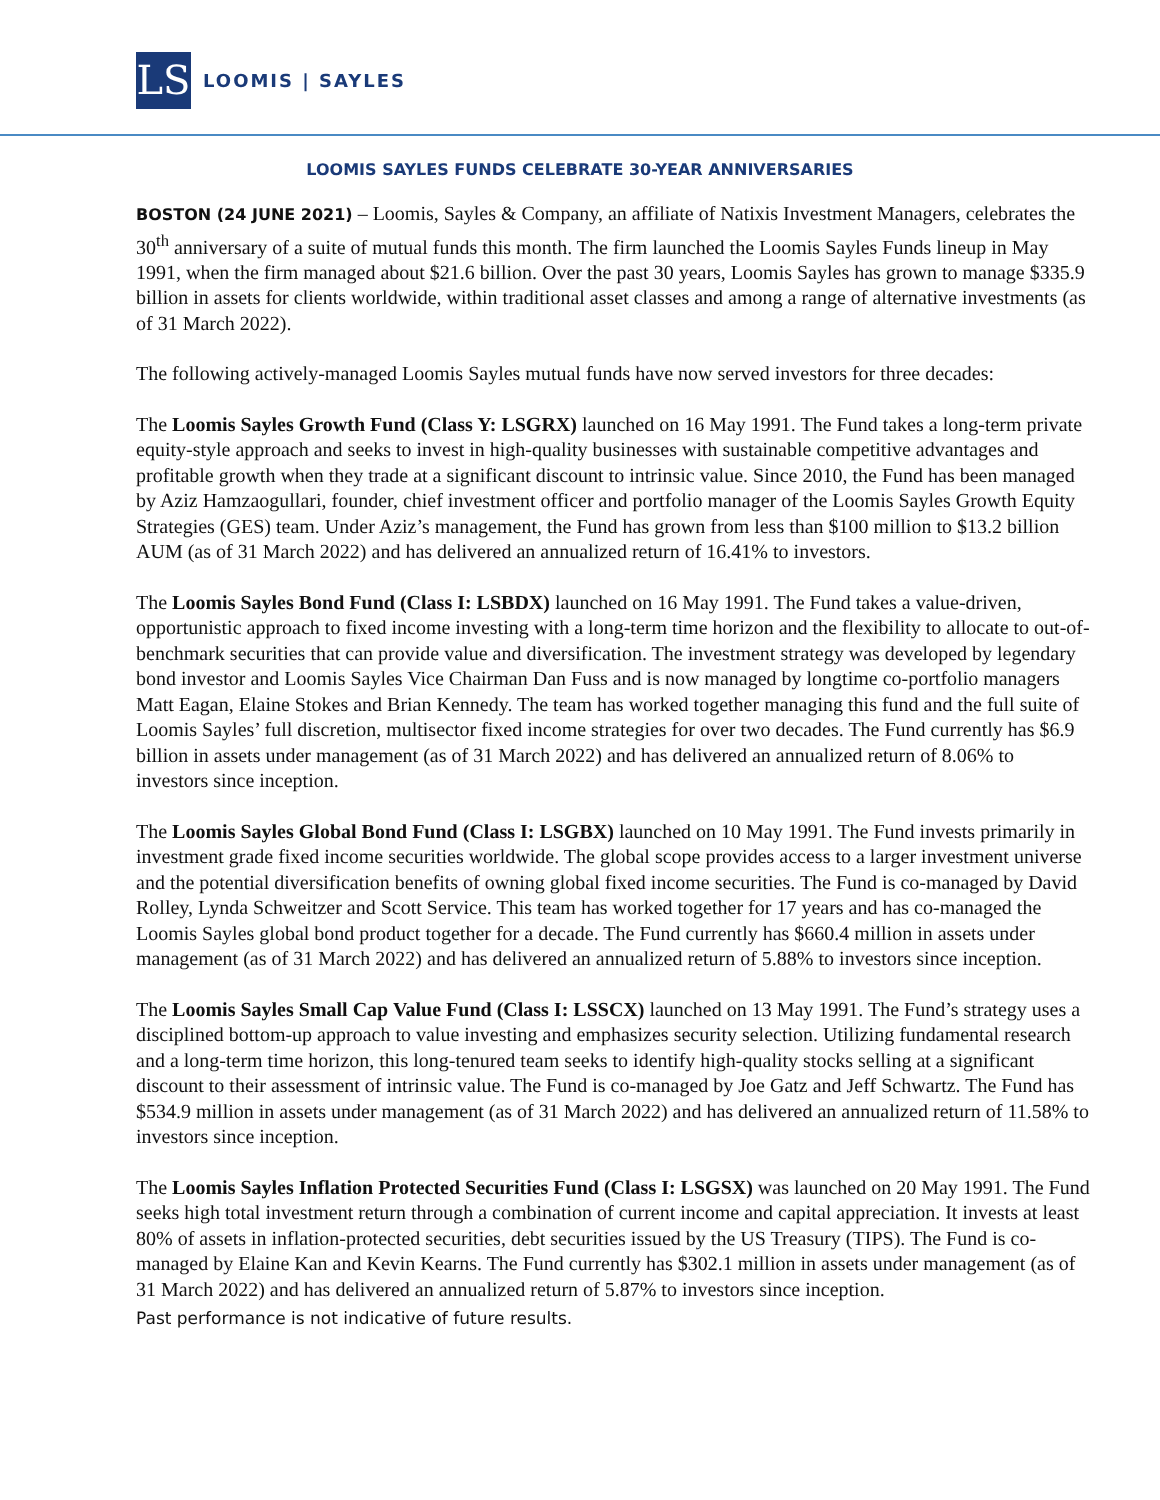LS
LOOMIS | SAYLES
LOOMIS SAYLES FUNDS CELEBRATE 30-YEAR ANNIVERSARIES
BOSTON (24 JUNE 2021) – Loomis, Sayles & Company, an affiliate of Natixis Investment Managers, celebrates the 30<sup>th</sup> anniversary of a suite of mutual funds this month. The firm launched the Loomis Sayles Funds lineup in May 1991, when the firm managed about $21.6 billion. Over the past 30 years, Loomis Sayles has grown to manage $335.9 billion in assets for clients worldwide, within traditional asset classes and among a range of alternative investments (as of 31 March 2022).
The following actively-managed Loomis Sayles mutual funds have now served investors for three decades:
The Loomis Sayles Growth Fund (Class Y: LSGRX) launched on 16 May 1991. The Fund takes a long-term private equity-style approach and seeks to invest in high-quality businesses with sustainable competitive advantages and profitable growth when they trade at a significant discount to intrinsic value. Since 2010, the Fund has been managed by Aziz Hamzaogullari, founder, chief investment officer and portfolio manager of the Loomis Sayles Growth Equity Strategies (GES) team. Under Aziz’s management, the Fund has grown from less than $100 million to $13.2 billion AUM (as of 31 March 2022) and has delivered an annualized return of 16.41% to investors.
The Loomis Sayles Bond Fund (Class I: LSBDX) launched on 16 May 1991. The Fund takes a value-driven, opportunistic approach to fixed income investing with a long-term time horizon and the flexibility to allocate to out-of-benchmark securities that can provide value and diversification. The investment strategy was developed by legendary bond investor and Loomis Sayles Vice Chairman Dan Fuss and is now managed by longtime co-portfolio managers Matt Eagan, Elaine Stokes and Brian Kennedy. The team has worked together managing this fund and the full suite of Loomis Sayles’ full discretion, multisector fixed income strategies for over two decades. The Fund currently has $6.9 billion in assets under management (as of 31 March 2022) and has delivered an annualized return of 8.06% to investors since inception.
The Loomis Sayles Global Bond Fund (Class I: LSGBX) launched on 10 May 1991. The Fund invests primarily in investment grade fixed income securities worldwide. The global scope provides access to a larger investment universe and the potential diversification benefits of owning global fixed income securities. The Fund is co-managed by David Rolley, Lynda Schweitzer and Scott Service. This team has worked together for 17 years and has co-managed the Loomis Sayles global bond product together for a decade. The Fund currently has $660.4 million in assets under management (as of 31 March 2022) and has delivered an annualized return of 5.88% to investors since inception.
The Loomis Sayles Small Cap Value Fund (Class I: LSSCX) launched on 13 May 1991. The Fund’s strategy uses a disciplined bottom-up approach to value investing and emphasizes security selection. Utilizing fundamental research and a long-term time horizon, this long-tenured team seeks to identify high-quality stocks selling at a significant discount to their assessment of intrinsic value. The Fund is co-managed by Joe Gatz and Jeff Schwartz. The Fund has $534.9 million in assets under management (as of 31 March 2022) and has delivered an annualized return of 11.58% to investors since inception.
The Loomis Sayles Inflation Protected Securities Fund (Class I: LSGSX) was launched on 20 May 1991. The Fund seeks high total investment return through a combination of current income and capital appreciation. It invests at least 80% of assets in inflation-protected securities, debt securities issued by the US Treasury (TIPS). The Fund is co-managed by Elaine Kan and Kevin Kearns. The Fund currently has $302.1 million in assets under management (as of 31 March 2022) and has delivered an annualized return of 5.87% to investors since inception.
Past performance is not indicative of future results.